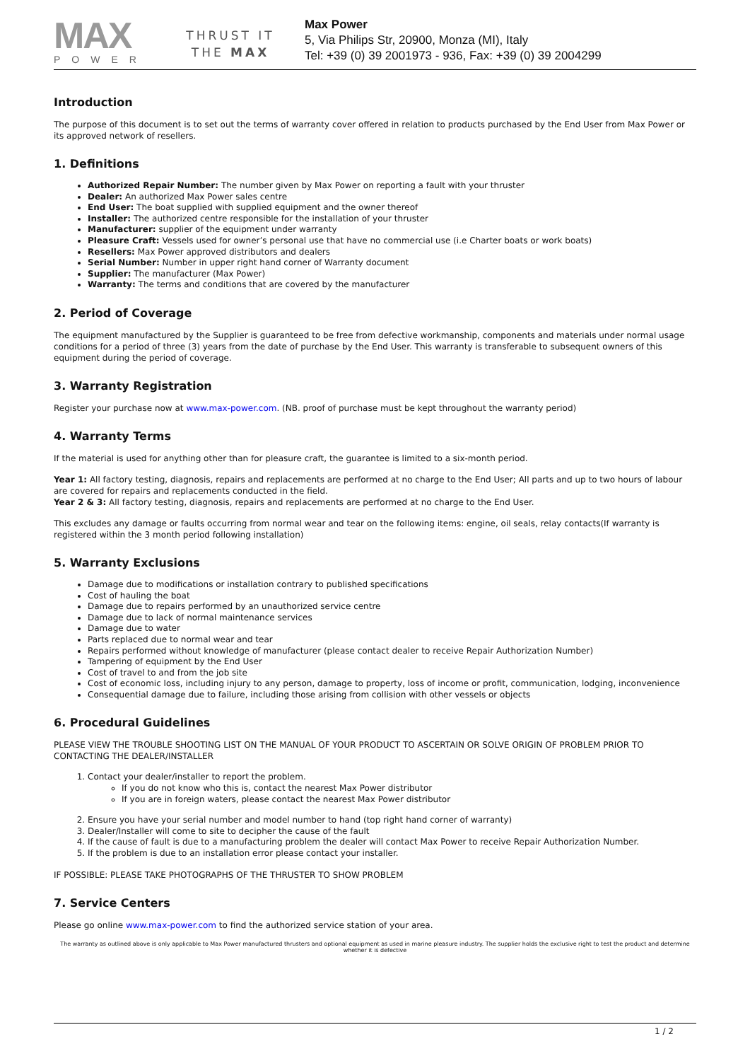MAX
POWER
THRUST IT
THE MAX
Max Power
5, Via Philips Str, 20900, Monza (MI), Italy
Tel: +39 (0) 39 2001973 - 936, Fax: +39 (0) 39 2004299
Introduction
The purpose of this document is to set out the terms of warranty cover offered in relation to products purchased by the End User from Max Power or its approved network of resellers.
1. Definitions
Authorized Repair Number: The number given by Max Power on reporting a fault with your thruster
Dealer: An authorized Max Power sales centre
End User: The boat supplied with supplied equipment and the owner thereof
Installer: The authorized centre responsible for the installation of your thruster
Manufacturer: supplier of the equipment under warranty
Pleasure Craft: Vessels used for owner’s personal use that have no commercial use (i.e Charter boats or work boats)
Resellers: Max Power approved distributors and dealers
Serial Number: Number in upper right hand corner of Warranty document
Supplier: The manufacturer (Max Power)
Warranty: The terms and conditions that are covered by the manufacturer
2. Period of Coverage
The equipment manufactured by the Supplier is guaranteed to be free from defective workmanship, components and materials under normal usage conditions for a period of three (3) years from the date of purchase by the End User. This warranty is transferable to subsequent owners of this equipment during the period of coverage.
3. Warranty Registration
Register your purchase now at www.max-power.com. (NB. proof of purchase must be kept throughout the warranty period)
4. Warranty Terms
If the material is used for anything other than for pleasure craft, the guarantee is limited to a six-month period.
Year 1: All factory testing, diagnosis, repairs and replacements are performed at no charge to the End User; All parts and up to two hours of labour are covered for repairs and replacements conducted in the field.
Year 2 & 3: All factory testing, diagnosis, repairs and replacements are performed at no charge to the End User.
This excludes any damage or faults occurring from normal wear and tear on the following items: engine, oil seals, relay contacts(If warranty is registered within the 3 month period following installation)
5. Warranty Exclusions
Damage due to modifications or installation contrary to published specifications
Cost of hauling the boat
Damage due to repairs performed by an unauthorized service centre
Damage due to lack of normal maintenance services
Damage due to water
Parts replaced due to normal wear and tear
Repairs performed without knowledge of manufacturer (please contact dealer to receive Repair Authorization Number)
Tampering of equipment by the End User
Cost of travel to and from the job site
Cost of economic loss, including injury to any person, damage to property, loss of income or profit, communication, lodging, inconvenience
Consequential damage due to failure, including those arising from collision with other vessels or objects
6. Procedural Guidelines
PLEASE VIEW THE TROUBLE SHOOTING LIST ON THE MANUAL OF YOUR PRODUCT TO ASCERTAIN OR SOLVE ORIGIN OF PROBLEM PRIOR TO CONTACTING THE DEALER/INSTALLER
1. Contact your dealer/installer to report the problem.
If you do not know who this is, contact the nearest Max Power distributor
If you are in foreign waters, please contact the nearest Max Power distributor
2. Ensure you have your serial number and model number to hand (top right hand corner of warranty)
3. Dealer/Installer will come to site to decipher the cause of the fault
4. If the cause of fault is due to a manufacturing problem the dealer will contact Max Power to receive Repair Authorization Number.
5. If the problem is due to an installation error please contact your installer.
IF POSSIBLE: PLEASE TAKE PHOTOGRAPHS OF THE THRUSTER TO SHOW PROBLEM
7. Service Centers
Please go online www.max-power.com to find the authorized service station of your area.
The warranty as outlined above is only applicable to Max Power manufactured thrusters and optional equipment as used in marine pleasure industry. The supplier holds the exclusive right to test the product and determine whether it is defective
1 / 2